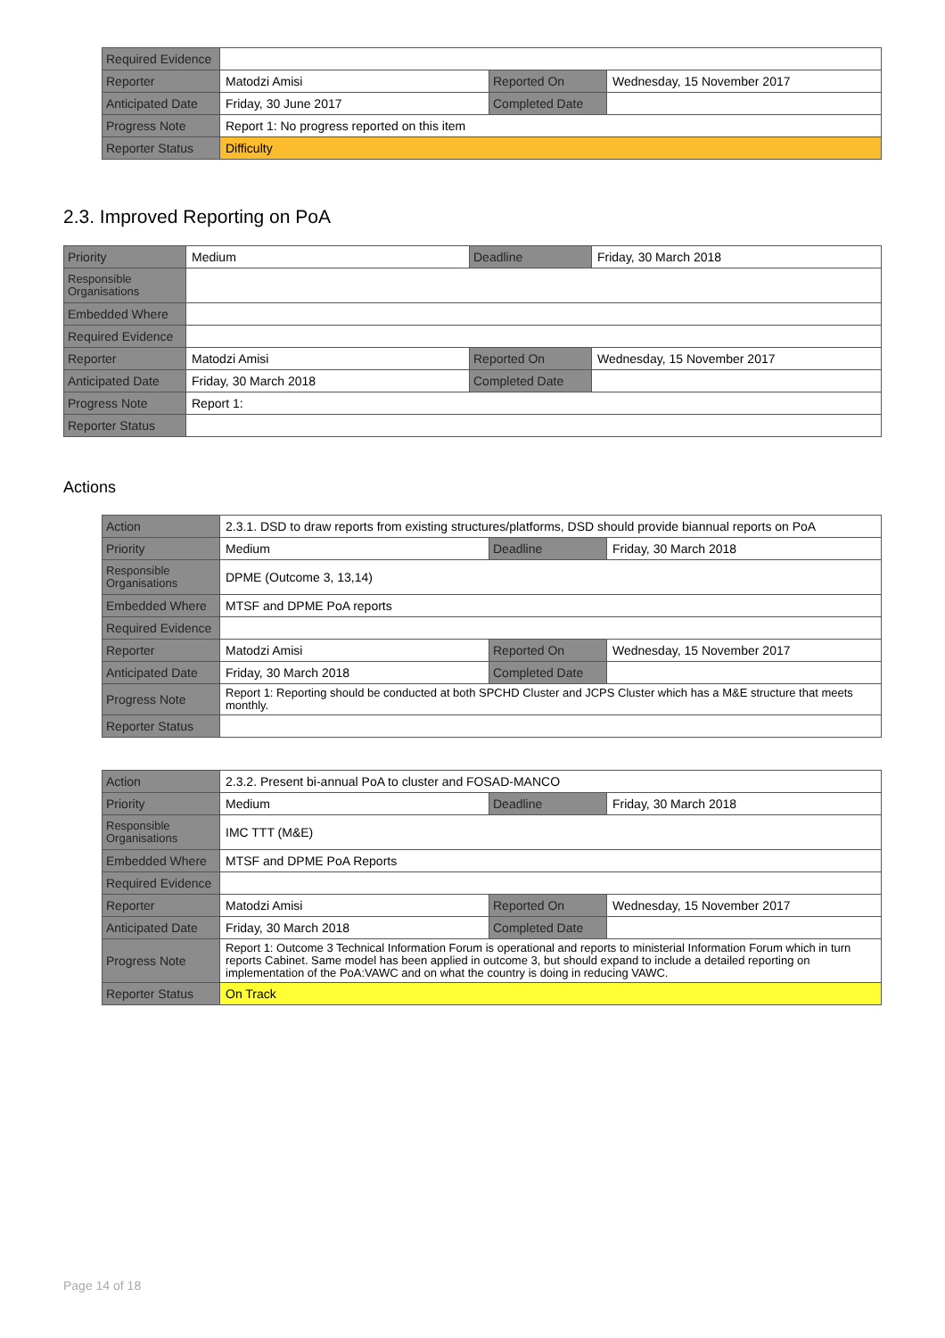| Required Evidence | | | |
| Reporter | Matodzi Amisi | Reported On | Wednesday, 15 November 2017 |
| Anticipated Date | Friday, 30 June 2017 | Completed Date | |
| Progress Note | Report 1: No progress reported on this item | | |
| Reporter Status | Difficulty | | |
2.3. Improved Reporting on PoA
| Priority | Medium | Deadline | Friday, 30 March 2018 |
| Responsible Organisations | | | |
| Embedded Where | | | |
| Required Evidence | | | |
| Reporter | Matodzi Amisi | Reported On | Wednesday, 15 November 2017 |
| Anticipated Date | Friday, 30 March 2018 | Completed Date | |
| Progress Note | Report 1: | | |
| Reporter Status | | | |
Actions
| Action | 2.3.1. DSD to draw reports from existing structures/platforms, DSD should provide biannual reports on PoA | | |
| Priority | Medium | Deadline | Friday, 30 March 2018 |
| Responsible Organisations | DPME (Outcome 3, 13,14) | | |
| Embedded Where | MTSF and DPME PoA reports | | |
| Required Evidence | | | |
| Reporter | Matodzi Amisi | Reported On | Wednesday, 15 November 2017 |
| Anticipated Date | Friday, 30 March 2018 | Completed Date | |
| Progress Note | Report 1: Reporting should be conducted at both SPCHD Cluster and JCPS Cluster which has a M&E structure that meets monthly. | | |
| Reporter Status | | | |
| Action | 2.3.2. Present bi-annual PoA to cluster and FOSAD-MANCO | | |
| Priority | Medium | Deadline | Friday, 30 March 2018 |
| Responsible Organisations | IMC TTT (M&E) | | |
| Embedded Where | MTSF and DPME PoA Reports | | |
| Required Evidence | | | |
| Reporter | Matodzi Amisi | Reported On | Wednesday, 15 November 2017 |
| Anticipated Date | Friday, 30 March 2018 | Completed Date | |
| Progress Note | Report 1: Outcome 3 Technical Information Forum is operational and reports to ministerial Information Forum which in turn reports Cabinet. Same model has been applied in outcome 3, but should expand to include a detailed reporting on implementation of the PoA:VAWC and on what the country is doing in reducing VAWC. | | |
| Reporter Status | On Track | | |
Page 14 of 18